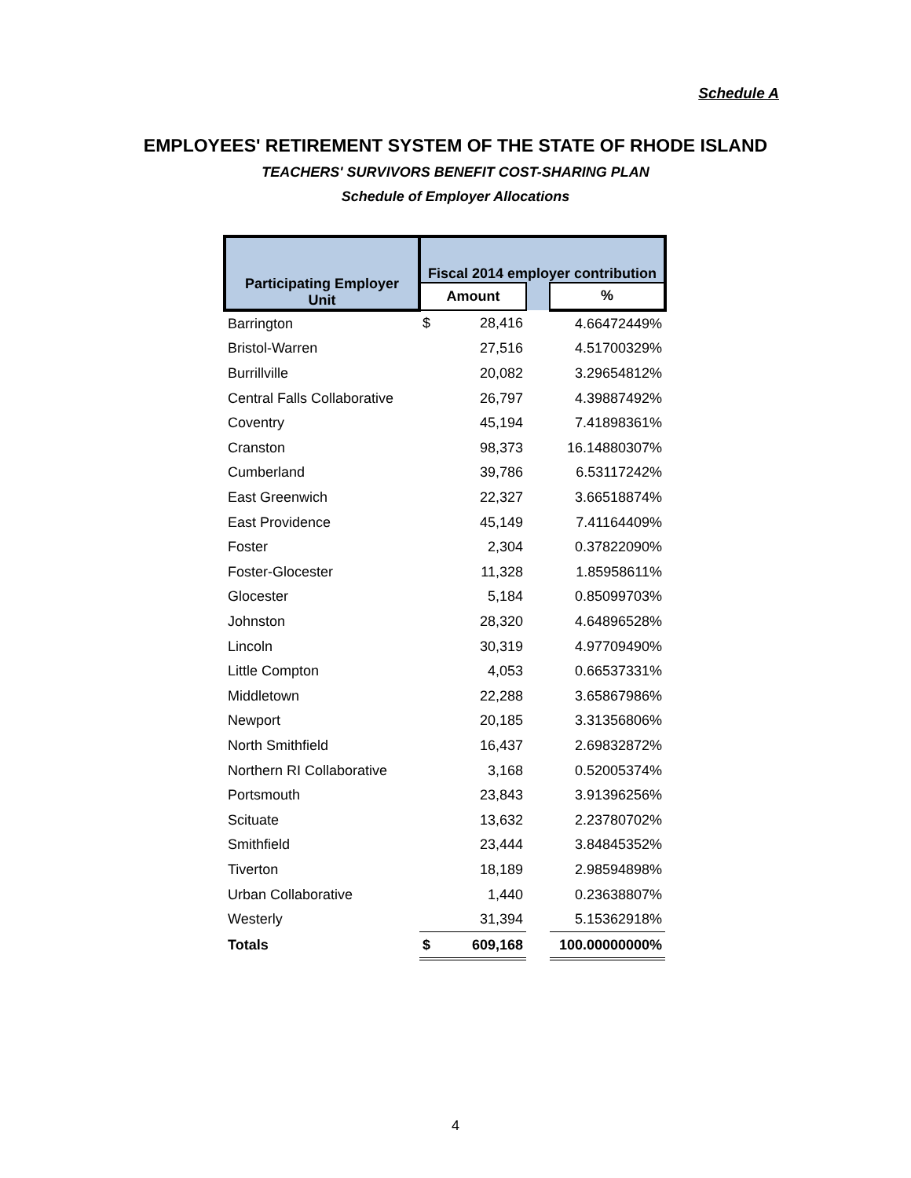Schedule A
EMPLOYEES' RETIREMENT SYSTEM OF THE STATE OF RHODE ISLAND
TEACHERS' SURVIVORS BENEFIT COST-SHARING PLAN
Schedule of Employer Allocations
| Participating Employer Unit | Fiscal 2014 employer contribution | | | |
| --- | --- | --- | --- | --- |
| | Amount | | | % |
| Barrington | $ | 28,416 | | 4.66472449% |
| Bristol-Warren | | 27,516 | | 4.51700329% |
| Burrillville | | 20,082 | | 3.29654812% |
| Central Falls Collaborative | | 26,797 | | 4.39887492% |
| Coventry | | 45,194 | | 7.41898361% |
| Cranston | | 98,373 | | 16.14880307% |
| Cumberland | | 39,786 | | 6.53117242% |
| East Greenwich | | 22,327 | | 3.66518874% |
| East Providence | | 45,149 | | 7.41164409% |
| Foster | | 2,304 | | 0.37822090% |
| Foster-Glocester | | 11,328 | | 1.85958611% |
| Glocester | | 5,184 | | 0.85099703% |
| Johnston | | 28,320 | | 4.64896528% |
| Lincoln | | 30,319 | | 4.97709490% |
| Little Compton | | 4,053 | | 0.66537331% |
| Middletown | | 22,288 | | 3.65867986% |
| Newport | | 20,185 | | 3.31356806% |
| North Smithfield | | 16,437 | | 2.69832872% |
| Northern RI Collaborative | | 3,168 | | 0.52005374% |
| Portsmouth | | 23,843 | | 3.91396256% |
| Scituate | | 13,632 | | 2.23780702% |
| Smithfield | | 23,444 | | 3.84845352% |
| Tiverton | | 18,189 | | 2.98594898% |
| Urban Collaborative | | 1,440 | | 0.23638807% |
| Westerly | | 31,394 | | 5.15362918% |
| Totals | $ | 609,168 | | 100.00000000% |
4